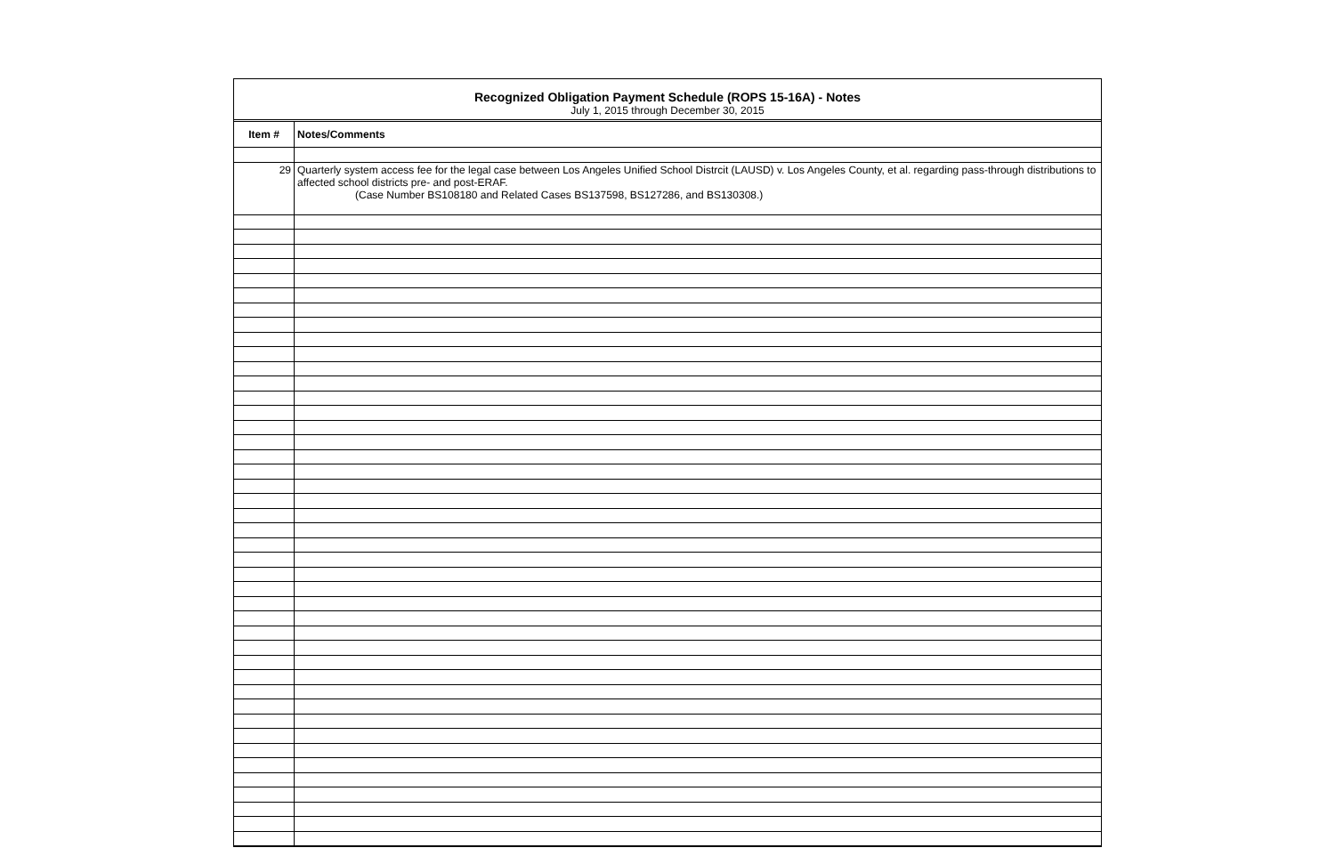Recognized Obligation Payment Schedule (ROPS 15-16A) - Notes
July 1, 2015 through December 30, 2015
| Item # | Notes/Comments |
| --- | --- |
| 29 | Quarterly system access fee for the legal case between Los Angeles Unified School Distrcit (LAUSD) v. Los Angeles County, et al. regarding pass-through distributions to affected school districts pre- and post-ERAF. (Case Number BS108180 and Related Cases BS137598, BS127286, and BS130308.) |